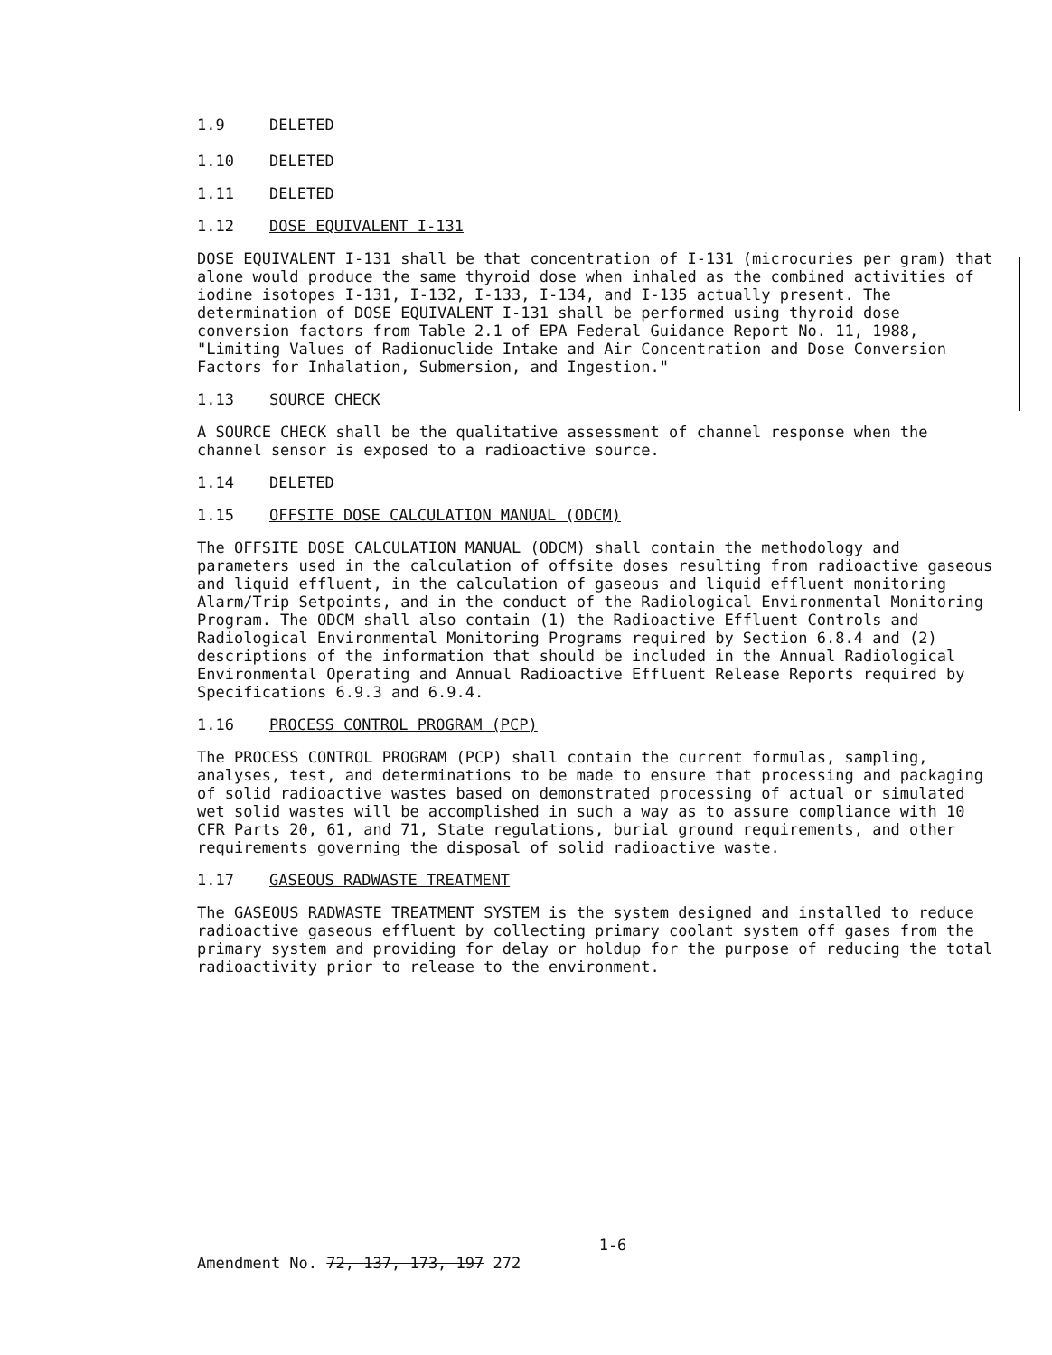1.9 DELETED
1.10 DELETED
1.11 DELETED
1.12 DOSE EQUIVALENT I-131
DOSE EQUIVALENT I-131 shall be that concentration of I-131 (microcuries per gram) that alone would produce the same thyroid dose when inhaled as the combined activities of iodine isotopes I-131, I-132, I-133, I-134, and I-135 actually present. The determination of DOSE EQUIVALENT I-131 shall be performed using thyroid dose conversion factors from Table 2.1 of EPA Federal Guidance Report No. 11, 1988, "Limiting Values of Radionuclide Intake and Air Concentration and Dose Conversion Factors for Inhalation, Submersion, and Ingestion."
1.13 SOURCE CHECK
A SOURCE CHECK shall be the qualitative assessment of channel response when the channel sensor is exposed to a radioactive source.
1.14 DELETED
1.15 OFFSITE DOSE CALCULATION MANUAL (ODCM)
The OFFSITE DOSE CALCULATION MANUAL (ODCM) shall contain the methodology and parameters used in the calculation of offsite doses resulting from radioactive gaseous and liquid effluent, in the calculation of gaseous and liquid effluent monitoring Alarm/Trip Setpoints, and in the conduct of the Radiological Environmental Monitoring Program. The ODCM shall also contain (1) the Radioactive Effluent Controls and Radiological Environmental Monitoring Programs required by Section 6.8.4 and (2) descriptions of the information that should be included in the Annual Radiological Environmental Operating and Annual Radioactive Effluent Release Reports required by Specifications 6.9.3 and 6.9.4.
1.16 PROCESS CONTROL PROGRAM (PCP)
The PROCESS CONTROL PROGRAM (PCP) shall contain the current formulas, sampling, analyses, test, and determinations to be made to ensure that processing and packaging of solid radioactive wastes based on demonstrated processing of actual or simulated wet solid wastes will be accomplished in such a way as to assure compliance with 10 CFR Parts 20, 61, and 71, State regulations, burial ground requirements, and other requirements governing the disposal of solid radioactive waste.
1.17 GASEOUS RADWASTE TREATMENT
The GASEOUS RADWASTE TREATMENT SYSTEM is the system designed and installed to reduce radioactive gaseous effluent by collecting primary coolant system off gases from the primary system and providing for delay or holdup for the purpose of reducing the total radioactivity prior to release to the environment.
1-6
Amendment No. 72, 137, 173, 197 272